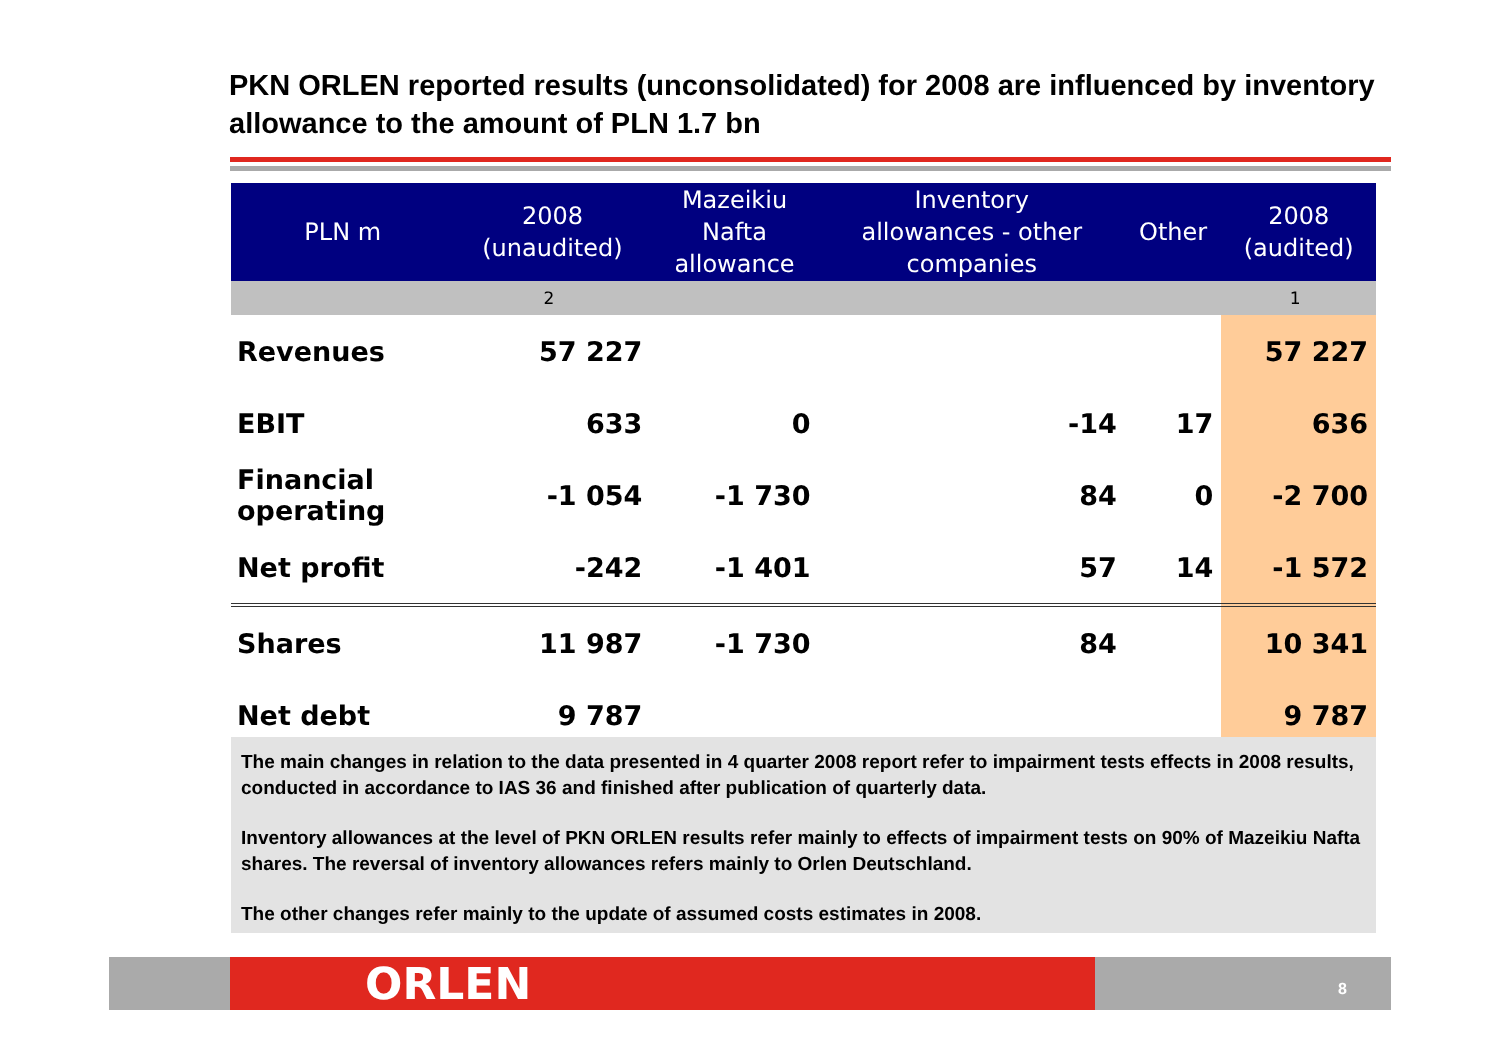PKN ORLEN reported results (unconsolidated) for 2008 are influenced by inventory allowance to the amount of PLN 1.7 bn
| PLN m | 2008 (unaudited) | Mazeikiu Nafta allowance | Inventory allowances - other companies | Other | 2008 (audited) |
| --- | --- | --- | --- | --- | --- |
| | 2 | | | | 1 |
| Revenues | 57 227 | | | | 57 227 |
| EBIT | 633 | 0 | -14 | 17 | 636 |
| Financial operating | -1 054 | -1 730 | 84 | 0 | -2 700 |
| Net profit | -242 | -1 401 | 57 | 14 | -1 572 |
| Shares | 11 987 | -1 730 | 84 | | 10 341 |
| Net debt | 9 787 | | | | 9 787 |
The main changes in relation to the data presented in 4 quarter 2008 report refer to impairment tests effects in 2008 results, conducted in accordance to IAS 36 and finished after publication of quarterly data.
Inventory allowances at the level of PKN ORLEN results refer mainly to effects of impairment tests on 90% of Mazeikiu Nafta shares. The reversal of inventory allowances refers mainly to Orlen Deutschland.
The other changes refer mainly to the update of assumed costs estimates in 2008.
ORLEN 8